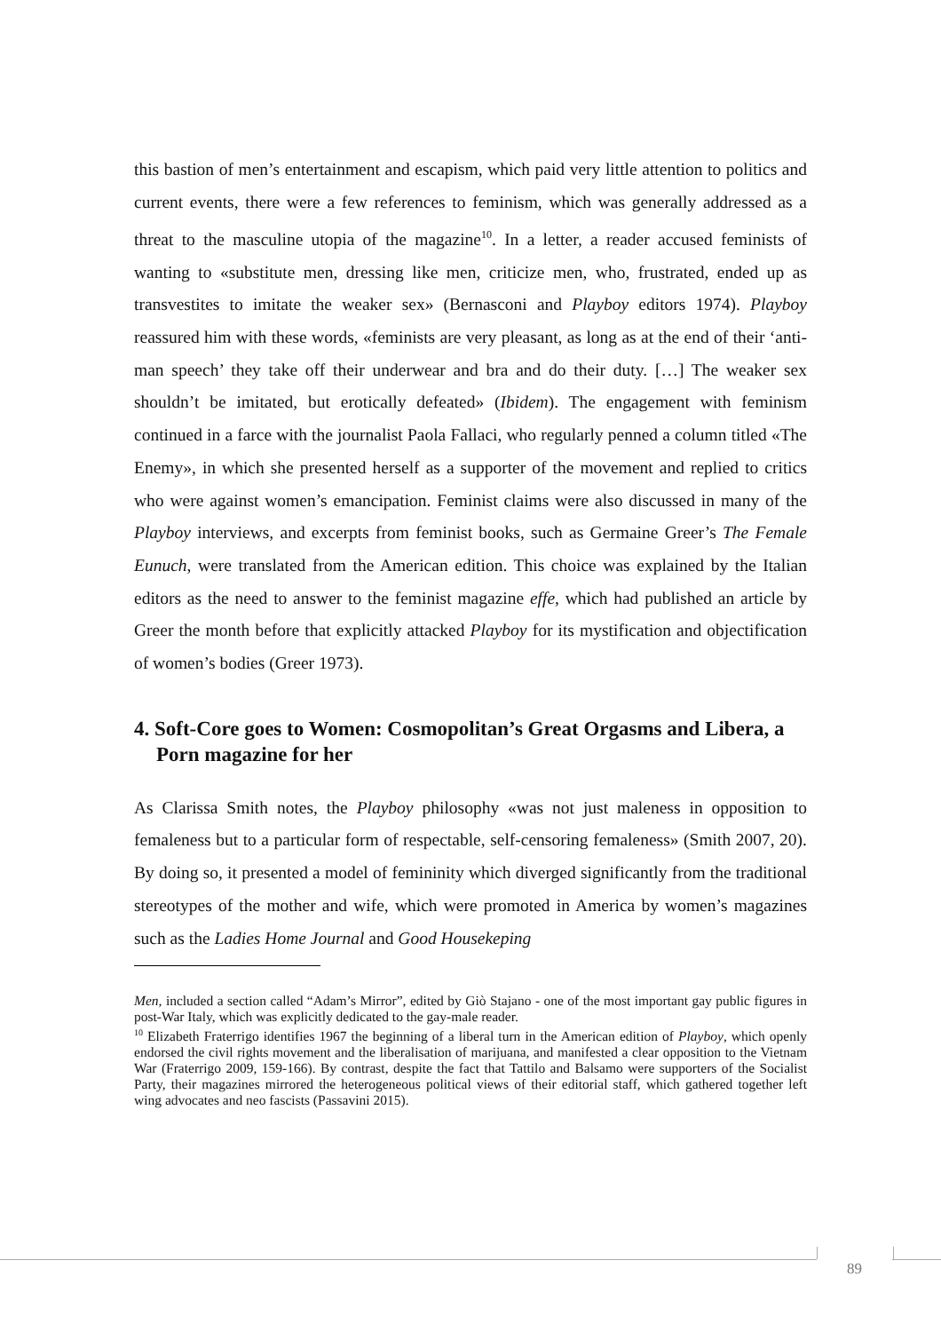this bastion of men’s entertainment and escapism, which paid very little attention to politics and current events, there were a few references to feminism, which was generally addressed as a threat to the masculine utopia of the magazine<sup>10</sup>. In a letter, a reader accused feminists of wanting to «substitute men, dressing like men, criticize men, who, frustrated, ended up as transvestites to imitate the weaker sex» (Bernasconi and Playboy editors 1974). Playboy reassured him with these words, «feminists are very pleasant, as long as at the end of their ‘anti-man speech’ they take off their underwear and bra and do their duty. […] The weaker sex shouldn’t be imitated, but erotically defeated» (Ibidem). The engagement with feminism continued in a farce with the journalist Paola Fallaci, who regularly penned a column titled «The Enemy», in which she presented herself as a supporter of the movement and replied to critics who were against women’s emancipation. Feminist claims were also discussed in many of the Playboy interviews, and excerpts from feminist books, such as Germaine Greer’s The Female Eunuch, were translated from the American edition. This choice was explained by the Italian editors as the need to answer to the feminist magazine effe, which had published an article by Greer the month before that explicitly attacked Playboy for its mystification and objectification of women’s bodies (Greer 1973).
4. Soft-Core goes to Women: Cosmopolitan’s Great Orgasms and Libera, a Porn magazine for her
As Clarissa Smith notes, the Playboy philosophy «was not just maleness in opposition to femaleness but to a particular form of respectable, self-censoring femaleness» (Smith 2007, 20). By doing so, it presented a model of femininity which diverged significantly from the traditional stereotypes of the mother and wife, which were promoted in America by women’s magazines such as the Ladies Home Journal and Good Housekeping
Men, included a section called “Adam’s Mirror”, edited by Giò Stajano - one of the most important gay public figures in post-War Italy, which was explicitly dedicated to the gay-male reader.
<sup>10</sup> Elizabeth Fraterrigo identifies 1967 the beginning of a liberal turn in the American edition of Playboy, which openly endorsed the civil rights movement and the liberalisation of marijuana, and manifested a clear opposition to the Vietnam War (Fraterrigo 2009, 159-166). By contrast, despite the fact that Tattilo and Balsamo were supporters of the Socialist Party, their magazines mirrored the heterogeneous political views of their editorial staff, which gathered together left wing advocates and neo fascists (Passavini 2015).
89